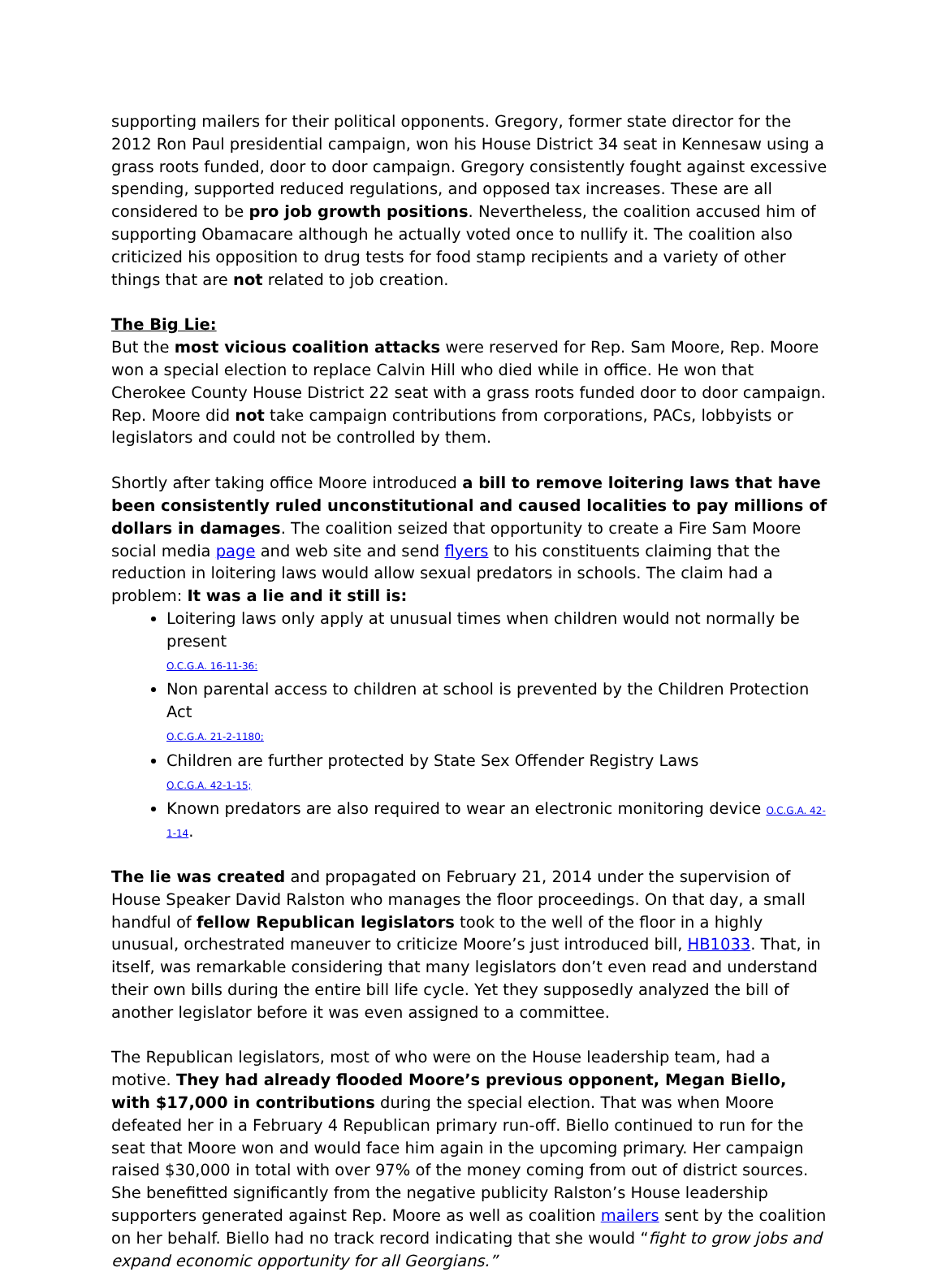supporting mailers for their political opponents. Gregory, former state director for the 2012 Ron Paul presidential campaign, won his House District 34 seat in Kennesaw using a grass roots funded, door to door campaign. Gregory consistently fought against excessive spending, supported reduced regulations, and opposed tax increases. These are all considered to be pro job growth positions. Nevertheless, the coalition accused him of supporting Obamacare although he actually voted once to nullify it. The coalition also criticized his opposition to drug tests for food stamp recipients and a variety of other things that are not related to job creation.
The Big Lie:
But the most vicious coalition attacks were reserved for Rep. Sam Moore, Rep. Moore won a special election to replace Calvin Hill who died while in office. He won that Cherokee County House District 22 seat with a grass roots funded door to door campaign. Rep. Moore did not take campaign contributions from corporations, PACs, lobbyists or legislators and could not be controlled by them.
Shortly after taking office Moore introduced a bill to remove loitering laws that have been consistently ruled unconstitutional and caused localities to pay millions of dollars in damages. The coalition seized that opportunity to create a Fire Sam Moore social media page and web site and send flyers to his constituents claiming that the reduction in loitering laws would allow sexual predators in schools. The claim had a problem: It was a lie and it still is:
Loitering laws only apply at unusual times when children would not normally be present
O.C.G.A. 16-11-36:
Non parental access to children at school is prevented by the Children Protection Act
O.C.G.A. 21-2-1180;
Children are further protected by State Sex Offender Registry Laws
O.C.G.A. 42-1-15;
Known predators are also required to wear an electronic monitoring device O.C.G.A. 42-1-14.
The lie was created and propagated on February 21, 2014 under the supervision of House Speaker David Ralston who manages the floor proceedings. On that day, a small handful of fellow Republican legislators took to the well of the floor in a highly unusual, orchestrated maneuver to criticize Moore’s just introduced bill, HB1033. That, in itself, was remarkable considering that many legislators don’t even read and understand their own bills during the entire bill life cycle. Yet they supposedly analyzed the bill of another legislator before it was even assigned to a committee.
The Republican legislators, most of who were on the House leadership team, had a motive. They had already flooded Moore’s previous opponent, Megan Biello, with $17,000 in contributions during the special election. That was when Moore defeated her in a February 4 Republican primary run-off. Biello continued to run for the seat that Moore won and would face him again in the upcoming primary. Her campaign raised $30,000 in total with over 97% of the money coming from out of district sources. She benefitted significantly from the negative publicity Ralston’s House leadership supporters generated against Rep. Moore as well as coalition mailers sent by the coalition on her behalf. Biello had no track record indicating that she would “fight to grow jobs and expand economic opportunity for all Georgians.”